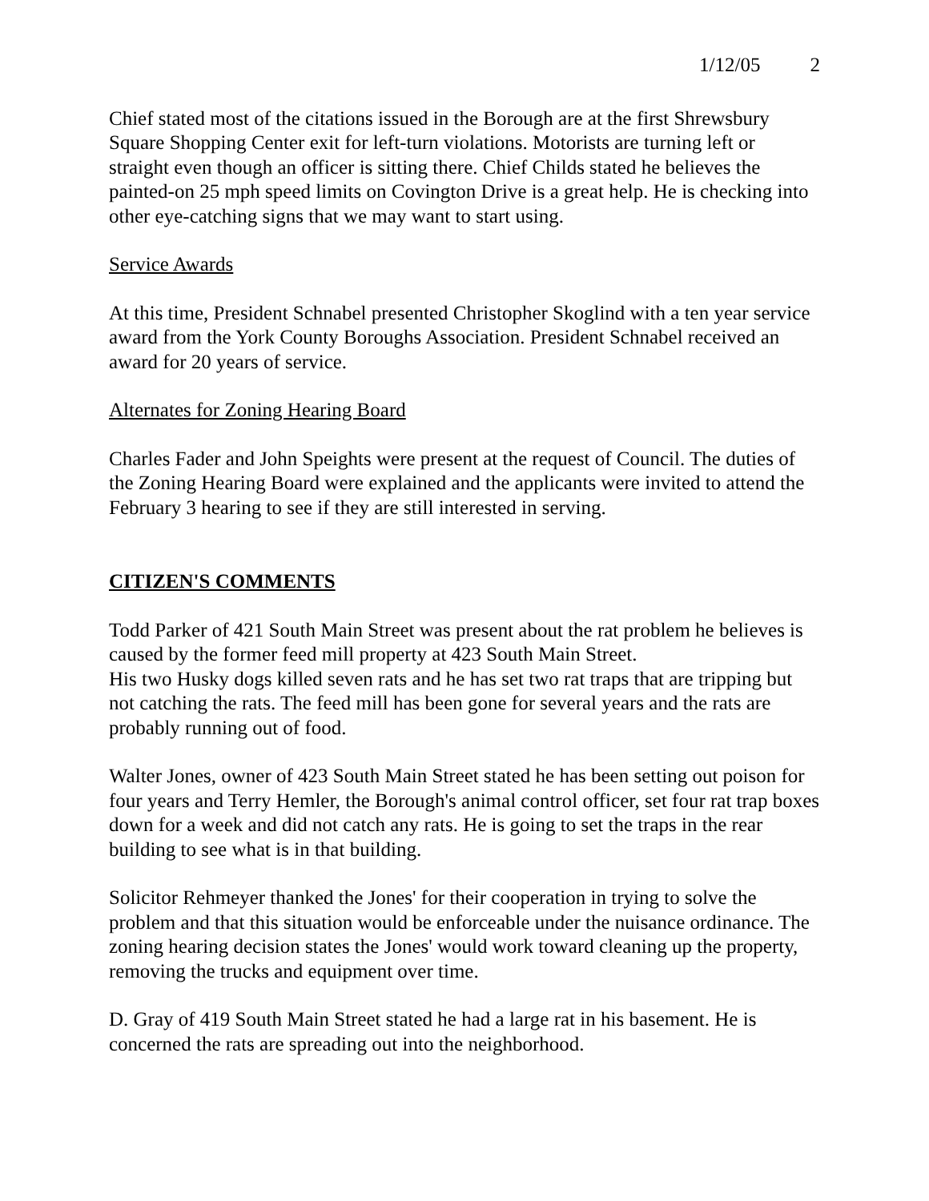1/12/05 2
Chief stated most of the citations issued in the Borough are at the first Shrewsbury Square Shopping Center exit for left-turn violations. Motorists are turning left or straight even though an officer is sitting there. Chief Childs stated he believes the painted-on 25 mph speed limits on Covington Drive is a great help. He is checking into other eye-catching signs that we may want to start using.
Service Awards
At this time, President Schnabel presented Christopher Skoglind with a ten year service award from the York County Boroughs Association. President Schnabel received an award for 20 years of service.
Alternates for Zoning Hearing Board
Charles Fader and John Speights were present at the request of Council. The duties of the Zoning Hearing Board were explained and the applicants were invited to attend the February 3 hearing to see if they are still interested in serving.
CITIZEN'S COMMENTS
Todd Parker of 421 South Main Street was present about the rat problem he believes is caused by the former feed mill property at 423 South Main Street.
His two Husky dogs killed seven rats and he has set two rat traps that are tripping but not catching the rats. The feed mill has been gone for several years and the rats are probably running out of food.
Walter Jones, owner of 423 South Main Street stated he has been setting out poison for four years and Terry Hemler, the Borough's animal control officer, set four rat trap boxes down for a week and did not catch any rats. He is going to set the traps in the rear building to see what is in that building.
Solicitor Rehmeyer thanked the Jones' for their cooperation in trying to solve the problem and that this situation would be enforceable under the nuisance ordinance. The zoning hearing decision states the Jones' would work toward cleaning up the property, removing the trucks and equipment over time.
D. Gray of 419 South Main Street stated he had a large rat in his basement. He is concerned the rats are spreading out into the neighborhood.